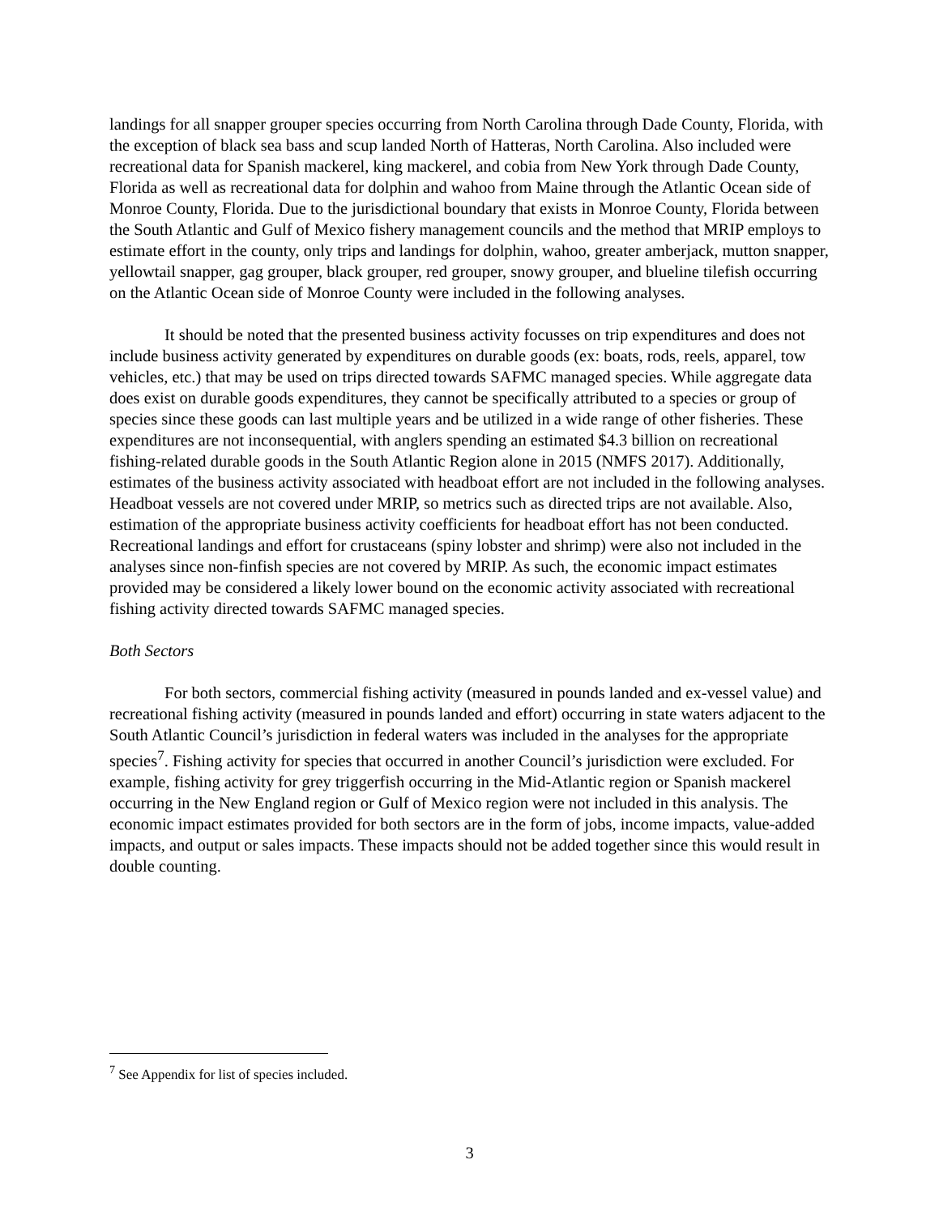landings for all snapper grouper species occurring from North Carolina through Dade County, Florida, with the exception of black sea bass and scup landed North of Hatteras, North Carolina. Also included were recreational data for Spanish mackerel, king mackerel, and cobia from New York through Dade County, Florida as well as recreational data for dolphin and wahoo from Maine through the Atlantic Ocean side of Monroe County, Florida. Due to the jurisdictional boundary that exists in Monroe County, Florida between the South Atlantic and Gulf of Mexico fishery management councils and the method that MRIP employs to estimate effort in the county, only trips and landings for dolphin, wahoo, greater amberjack, mutton snapper, yellowtail snapper, gag grouper, black grouper, red grouper, snowy grouper, and blueline tilefish occurring on the Atlantic Ocean side of Monroe County were included in the following analyses.
It should be noted that the presented business activity focusses on trip expenditures and does not include business activity generated by expenditures on durable goods (ex: boats, rods, reels, apparel, tow vehicles, etc.) that may be used on trips directed towards SAFMC managed species. While aggregate data does exist on durable goods expenditures, they cannot be specifically attributed to a species or group of species since these goods can last multiple years and be utilized in a wide range of other fisheries. These expenditures are not inconsequential, with anglers spending an estimated $4.3 billion on recreational fishing-related durable goods in the South Atlantic Region alone in 2015 (NMFS 2017). Additionally, estimates of the business activity associated with headboat effort are not included in the following analyses. Headboat vessels are not covered under MRIP, so metrics such as directed trips are not available. Also, estimation of the appropriate business activity coefficients for headboat effort has not been conducted. Recreational landings and effort for crustaceans (spiny lobster and shrimp) were also not included in the analyses since non-finfish species are not covered by MRIP. As such, the economic impact estimates provided may be considered a likely lower bound on the economic activity associated with recreational fishing activity directed towards SAFMC managed species.
Both Sectors
For both sectors, commercial fishing activity (measured in pounds landed and ex-vessel value) and recreational fishing activity (measured in pounds landed and effort) occurring in state waters adjacent to the South Atlantic Council’s jurisdiction in federal waters was included in the analyses for the appropriate species<sup>7</sup>. Fishing activity for species that occurred in another Council’s jurisdiction were excluded. For example, fishing activity for grey triggerfish occurring in the Mid-Atlantic region or Spanish mackerel occurring in the New England region or Gulf of Mexico region were not included in this analysis. The economic impact estimates provided for both sectors are in the form of jobs, income impacts, value-added impacts, and output or sales impacts. These impacts should not be added together since this would result in double counting.
<sup>7</sup> See Appendix for list of species included.
3